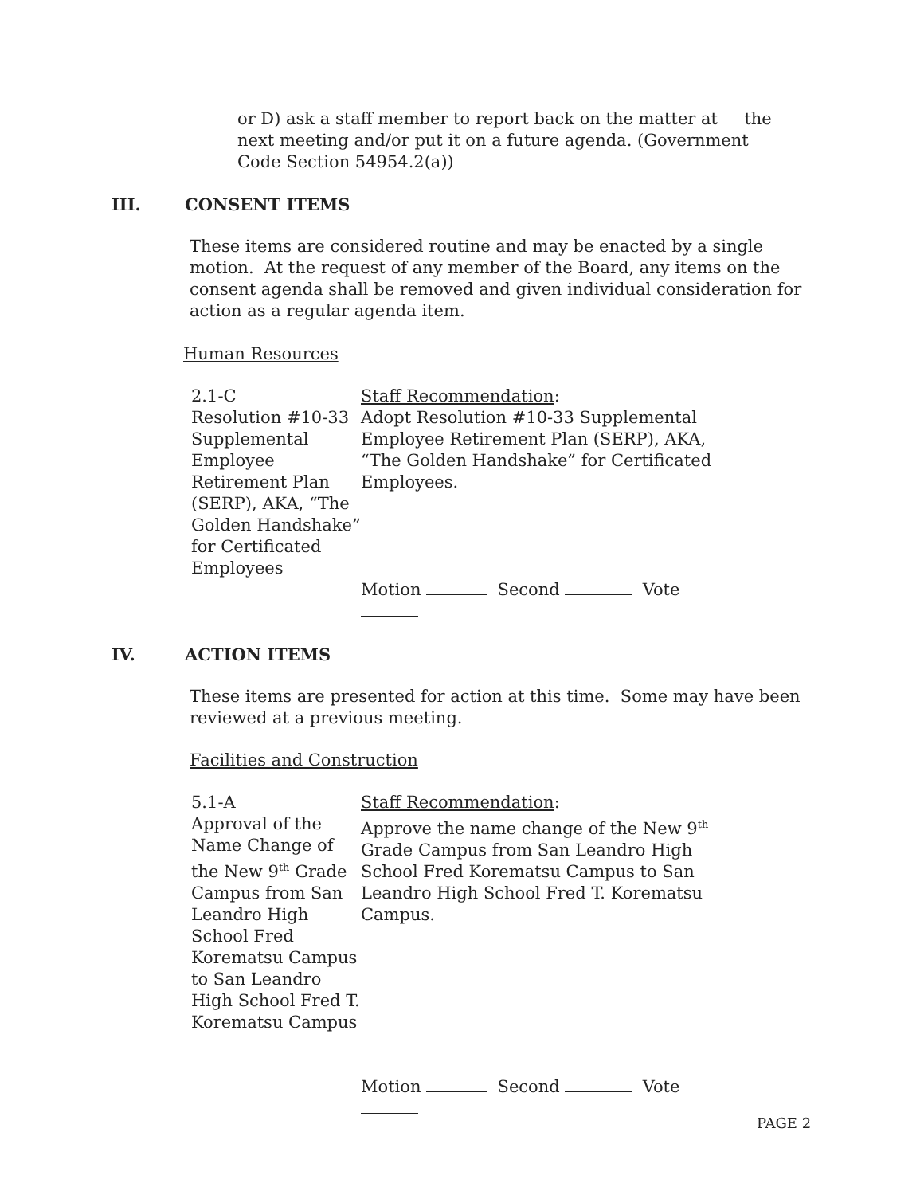or D) ask a staff member to report back on the matter at the
next meeting and/or put it on a future agenda. (Government
Code Section 54954.2(a))
III. CONSENT ITEMS
These items are considered routine and may be enacted by a single motion. At the request of any member of the Board, any items on the consent agenda shall be removed and given individual consideration for action as a regular agenda item.
Human Resources
| 2.1-C Resolution #10-33 Supplemental Employee Retirement Plan (SERP), AKA, “The Golden Handshake” for Certificated Employees | Staff Recommendation : Adopt Resolution #10-33 Supplemental Employee Retirement Plan (SERP), AKA, “The Golden Handshake” for Certificated Employees. Motion Second Vote |
IV. ACTION ITEMS
These items are presented for action at this time. Some may have been reviewed at a previous meeting.
Facilities and Construction
| 5.1-A Approval of the Name Change of the New 9<sup>th</sup> Grade Campus from San Leandro High School Fred Korematsu Campus to San Leandro High School Fred T. Korematsu Campus | Staff Recommendation : Approve the name change of the New 9<sup>th</sup> Grade Campus from San Leandro High School Fred Korematsu Campus to San Leandro High School Fred T. Korematsu Campus. Motion Second Vote |
PAGE 2